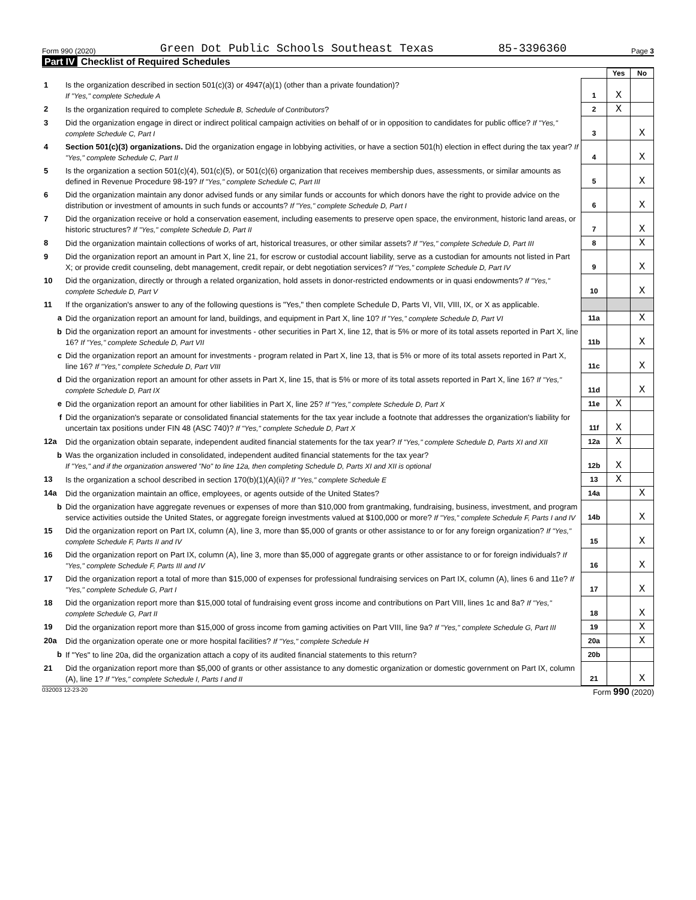Form 990 (2020) Green Dot Public Schools Southeast Texas 85-3396360 Page 3
Part IV Checklist of Required Schedules
| | | | Yes | No |
| 1 | Is the organization described in section 501(c)(3) or 4947(a)(1) (other than a private foundation)? If "Yes," complete Schedule A | 1 | X | |
| 2 | Is the organization required to complete Schedule B, Schedule of Contributors ? | 2 | X | |
| 3 | Did the organization engage in direct or indirect political campaign activities on behalf of or in opposition to candidates for public office? If "Yes," complete Schedule C, Part I | 3 | | X |
| 4 | Section 501(c)(3) organizations. Did the organization engage in lobbying activities, or have a section 501(h) election in effect during the tax year? If "Yes," complete Schedule C, Part II | 4 | | X |
| 5 | Is the organization a section 501(c)(4), 501(c)(5), or 501(c)(6) organization that receives membership dues, assessments, or similar amounts as defined in Revenue Procedure 98-19? If "Yes," complete Schedule C, Part III | 5 | | X |
| 6 | Did the organization maintain any donor advised funds or any similar funds or accounts for which donors have the right to provide advice on the distribution or investment of amounts in such funds or accounts? If "Yes," complete Schedule D, Part I | 6 | | X |
| 7 | Did the organization receive or hold a conservation easement, including easements to preserve open space, the environment, historic land areas, or historic structures? If "Yes," complete Schedule D, Part II | 7 | | X |
| 8 | Did the organization maintain collections of works of art, historical treasures, or other similar assets? If "Yes," complete Schedule D, Part III | 8 | | X |
| 9 | Did the organization report an amount in Part X, line 21, for escrow or custodial account liability, serve as a custodian for amounts not listed in Part X; or provide credit counseling, debt management, credit repair, or debt negotiation services? If "Yes," complete Schedule D, Part IV | 9 | | X |
| 10 | Did the organization, directly or through a related organization, hold assets in donor-restricted endowments or in quasi endowments? If "Yes," complete Schedule D, Part V | 10 | | X |
| 11 | If the organization's answer to any of the following questions is "Yes," then complete Schedule D, Parts VI, VII, VIII, IX, or X as applicable. | | | |
| a | Did the organization report an amount for land, buildings, and equipment in Part X, line 10? If "Yes," complete Schedule D, Part VI | 11a | | X |
| b | Did the organization report an amount for investments - other securities in Part X, line 12, that is 5% or more of its total assets reported in Part X, line 16? If "Yes," complete Schedule D, Part VII | 11b | | X |
| c | Did the organization report an amount for investments - program related in Part X, line 13, that is 5% or more of its total assets reported in Part X, line 16? If "Yes," complete Schedule D, Part VIII | 11c | | X |
| d | Did the organization report an amount for other assets in Part X, line 15, that is 5% or more of its total assets reported in Part X, line 16? If "Yes," complete Schedule D, Part IX | 11d | | X |
| e | Did the organization report an amount for other liabilities in Part X, line 25? If "Yes," complete Schedule D, Part X | 11e | X | |
| f | Did the organization's separate or consolidated financial statements for the tax year include a footnote that addresses the organization's liability for uncertain tax positions under FIN 48 (ASC 740)? If "Yes," complete Schedule D, Part X | 11f | X | |
| 12a | Did the organization obtain separate, independent audited financial statements for the tax year? If "Yes," complete Schedule D, Parts XI and XII | 12a | X | |
| b | Was the organization included in consolidated, independent audited financial statements for the tax year? If "Yes," and if the organization answered "No" to line 12a, then completing Schedule D, Parts XI and XII is optional | 12b | X | |
| 13 | Is the organization a school described in section 170(b)(1)(A)(ii)? If "Yes," complete Schedule E | 13 | X | |
| 14a | Did the organization maintain an office, employees, or agents outside of the United States? | 14a | | X |
| b | Did the organization have aggregate revenues or expenses of more than $10,000 from grantmaking, fundraising, business, investment, and program service activities outside the United States, or aggregate foreign investments valued at $100,000 or more? If "Yes," complete Schedule F, Parts I and IV | 14b | | X |
| 15 | Did the organization report on Part IX, column (A), line 3, more than $5,000 of grants or other assistance to or for any foreign organization? If "Yes," complete Schedule F, Parts II and IV | 15 | | X |
| 16 | Did the organization report on Part IX, column (A), line 3, more than $5,000 of aggregate grants or other assistance to or for foreign individuals? If "Yes," complete Schedule F, Parts III and IV | 16 | | X |
| 17 | Did the organization report a total of more than $15,000 of expenses for professional fundraising services on Part IX, column (A), lines 6 and 11e? If "Yes," complete Schedule G, Part I | 17 | | X |
| 18 | Did the organization report more than $15,000 total of fundraising event gross income and contributions on Part VIII, lines 1c and 8a? If "Yes," complete Schedule G, Part II | 18 | | X |
| 19 | Did the organization report more than $15,000 of gross income from gaming activities on Part VIII, line 9a? If "Yes," complete Schedule G, Part III | 19 | | X |
| 20a | Did the organization operate one or more hospital facilities? If "Yes," complete Schedule H | 20a | | X |
| b | If "Yes" to line 20a, did the organization attach a copy of its audited financial statements to this return? | 20b | | |
| 21 | Did the organization report more than $5,000 of grants or other assistance to any domestic organization or domestic government on Part IX, column (A), line 1? If "Yes," complete Schedule I, Parts I and II | 21 | | X |
032003 12-23-20 Form 990 (2020)